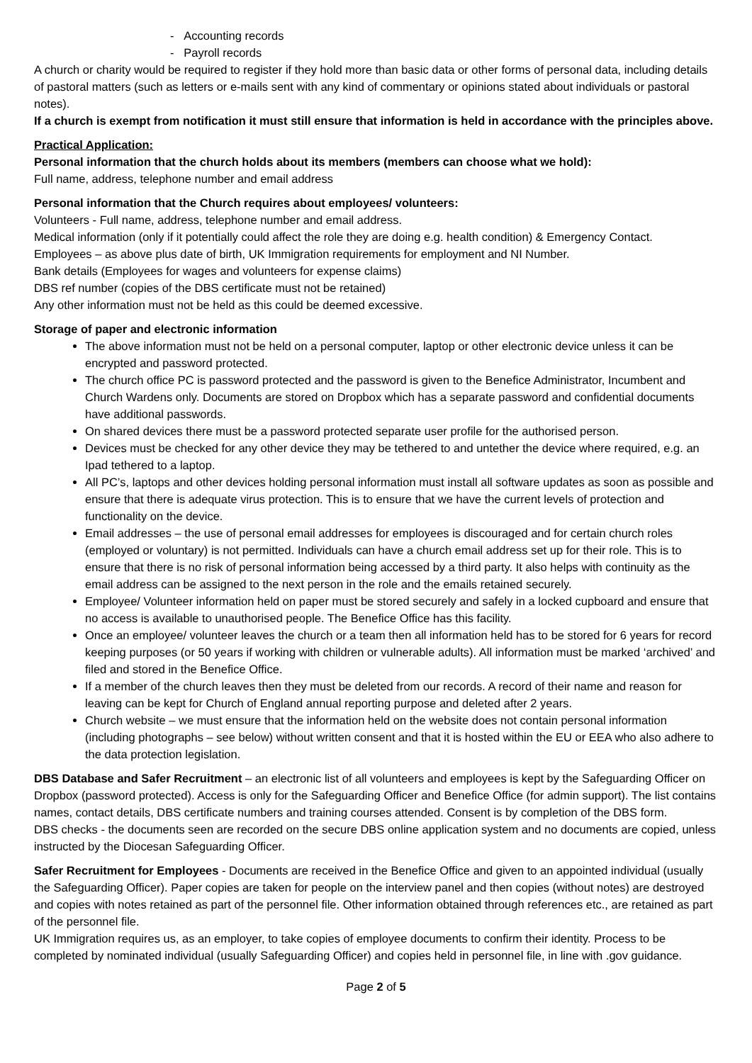- Accounting records
- Payroll records
A church or charity would be required to register if they hold more than basic data or other forms of personal data, including details of pastoral matters (such as letters or e-mails sent with any kind of commentary or opinions stated about individuals or pastoral notes).
If a church is exempt from notification it must still ensure that information is held in accordance with the principles above.
Practical Application:
Personal information that the church holds about its members (members can choose what we hold):
Full name, address, telephone number and email address
Personal information that the Church requires about employees/ volunteers:
Volunteers - Full name, address, telephone number and email address.
Medical information (only if it potentially could affect the role they are doing e.g. health condition) & Emergency Contact.
Employees – as above plus date of birth, UK Immigration requirements for employment and NI Number.
Bank details (Employees for wages and volunteers for expense claims)
DBS ref number (copies of the DBS certificate must not be retained)
Any other information must not be held as this could be deemed excessive.
Storage of paper and electronic information
The above information must not be held on a personal computer, laptop or other electronic device unless it can be encrypted and password protected.
The church office PC is password protected and the password is given to the Benefice Administrator, Incumbent and Church Wardens only. Documents are stored on Dropbox which has a separate password and confidential documents have additional passwords.
On shared devices there must be a password protected separate user profile for the authorised person.
Devices must be checked for any other device they may be tethered to and untether the device where required, e.g. an Ipad tethered to a laptop.
All PC’s, laptops and other devices holding personal information must install all software updates as soon as possible and ensure that there is adequate virus protection. This is to ensure that we have the current levels of protection and functionality on the device.
Email addresses – the use of personal email addresses for employees is discouraged and for certain church roles (employed or voluntary) is not permitted. Individuals can have a church email address set up for their role. This is to ensure that there is no risk of personal information being accessed by a third party. It also helps with continuity as the email address can be assigned to the next person in the role and the emails retained securely.
Employee/ Volunteer information held on paper must be stored securely and safely in a locked cupboard and ensure that no access is available to unauthorised people. The Benefice Office has this facility.
Once an employee/ volunteer leaves the church or a team then all information held has to be stored for 6 years for record keeping purposes (or 50 years if working with children or vulnerable adults). All information must be marked ‘archived’ and filed and stored in the Benefice Office.
If a member of the church leaves then they must be deleted from our records. A record of their name and reason for leaving can be kept for Church of England annual reporting purpose and deleted after 2 years.
Church website – we must ensure that the information held on the website does not contain personal information (including photographs – see below) without written consent and that it is hosted within the EU or EEA who also adhere to the data protection legislation.
DBS Database and Safer Recruitment – an electronic list of all volunteers and employees is kept by the Safeguarding Officer on Dropbox (password protected). Access is only for the Safeguarding Officer and Benefice Office (for admin support). The list contains names, contact details, DBS certificate numbers and training courses attended. Consent is by completion of the DBS form.
DBS checks - the documents seen are recorded on the secure DBS online application system and no documents are copied, unless instructed by the Diocesan Safeguarding Officer.
Safer Recruitment for Employees - Documents are received in the Benefice Office and given to an appointed individual (usually the Safeguarding Officer). Paper copies are taken for people on the interview panel and then copies (without notes) are destroyed and copies with notes retained as part of the personnel file. Other information obtained through references etc., are retained as part of the personnel file.
UK Immigration requires us, as an employer, to take copies of employee documents to confirm their identity. Process to be completed by nominated individual (usually Safeguarding Officer) and copies held in personnel file, in line with .gov guidance.
Page 2 of 5